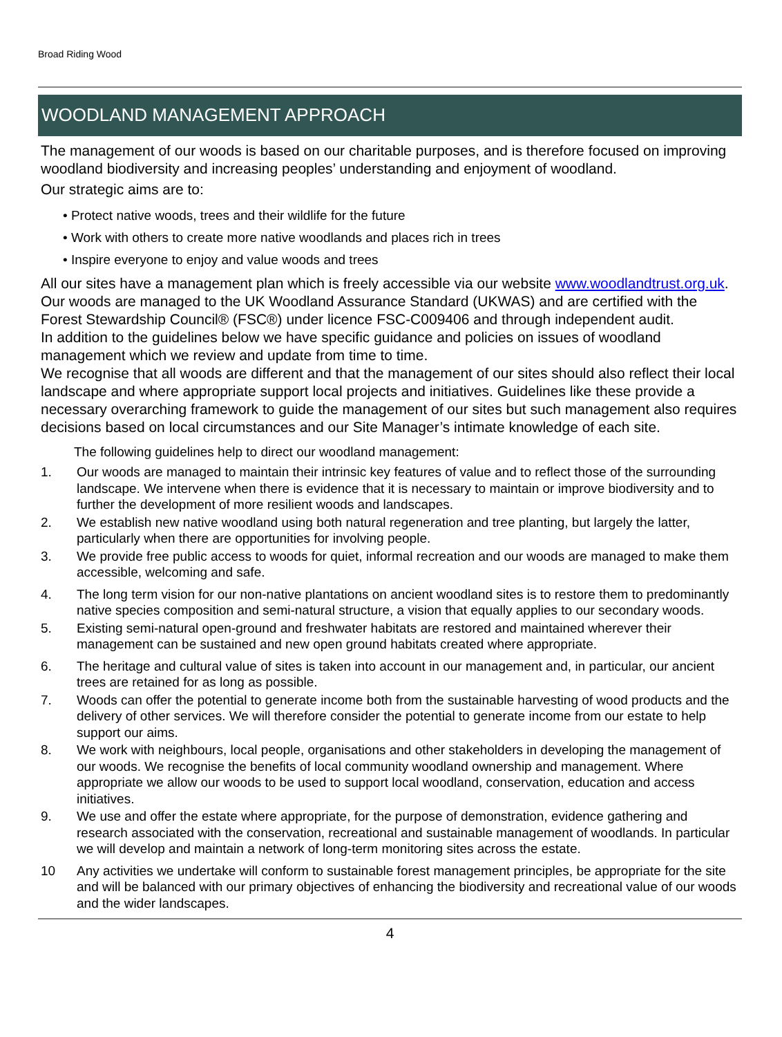Broad Riding Wood
WOODLAND MANAGEMENT APPROACH
The management of our woods is based on our charitable purposes, and is therefore focused on improving woodland biodiversity and increasing peoples’ understanding and enjoyment of woodland.
Our strategic aims are to:
• Protect native woods, trees and their wildlife for the future
• Work with others to create more native woodlands and places rich in trees
• Inspire everyone to enjoy and value woods and trees
All our sites have a management plan which is freely accessible via our website www.woodlandtrust.org.uk. Our woods are managed to the UK Woodland Assurance Standard (UKWAS) and are certified with the Forest Stewardship Council® (FSC®) under licence FSC-C009406 and through independent audit.
In addition to the guidelines below we have specific guidance and policies on issues of woodland management which we review and update from time to time.
We recognise that all woods are different and that the management of our sites should also reflect their local landscape and where appropriate support local projects and initiatives. Guidelines like these provide a necessary overarching framework to guide the management of our sites but such management also requires decisions based on local circumstances and our Site Manager’s intimate knowledge of each site.
The following guidelines help to direct our woodland management:
1. Our woods are managed to maintain their intrinsic key features of value and to reflect those of the surrounding landscape. We intervene when there is evidence that it is necessary to maintain or improve biodiversity and to further the development of more resilient woods and landscapes.
2. We establish new native woodland using both natural regeneration and tree planting, but largely the latter, particularly when there are opportunities for involving people.
3. We provide free public access to woods for quiet, informal recreation and our woods are managed to make them accessible, welcoming and safe.
4. The long term vision for our non-native plantations on ancient woodland sites is to restore them to predominantly native species composition and semi-natural structure, a vision that equally applies to our secondary woods.
5. Existing semi-natural open-ground and freshwater habitats are restored and maintained wherever their management can be sustained and new open ground habitats created where appropriate.
6. The heritage and cultural value of sites is taken into account in our management and, in particular, our ancient trees are retained for as long as possible.
7. Woods can offer the potential to generate income both from the sustainable harvesting of wood products and the delivery of other services. We will therefore consider the potential to generate income from our estate to help support our aims.
8. We work with neighbours, local people, organisations and other stakeholders in developing the management of our woods. We recognise the benefits of local community woodland ownership and management. Where appropriate we allow our woods to be used to support local woodland, conservation, education and access initiatives.
9. We use and offer the estate where appropriate, for the purpose of demonstration, evidence gathering and research associated with the conservation, recreational and sustainable management of woodlands. In particular we will develop and maintain a network of long-term monitoring sites across the estate.
10 Any activities we undertake will conform to sustainable forest management principles, be appropriate for the site and will be balanced with our primary objectives of enhancing the biodiversity and recreational value of our woods and the wider landscapes.
4